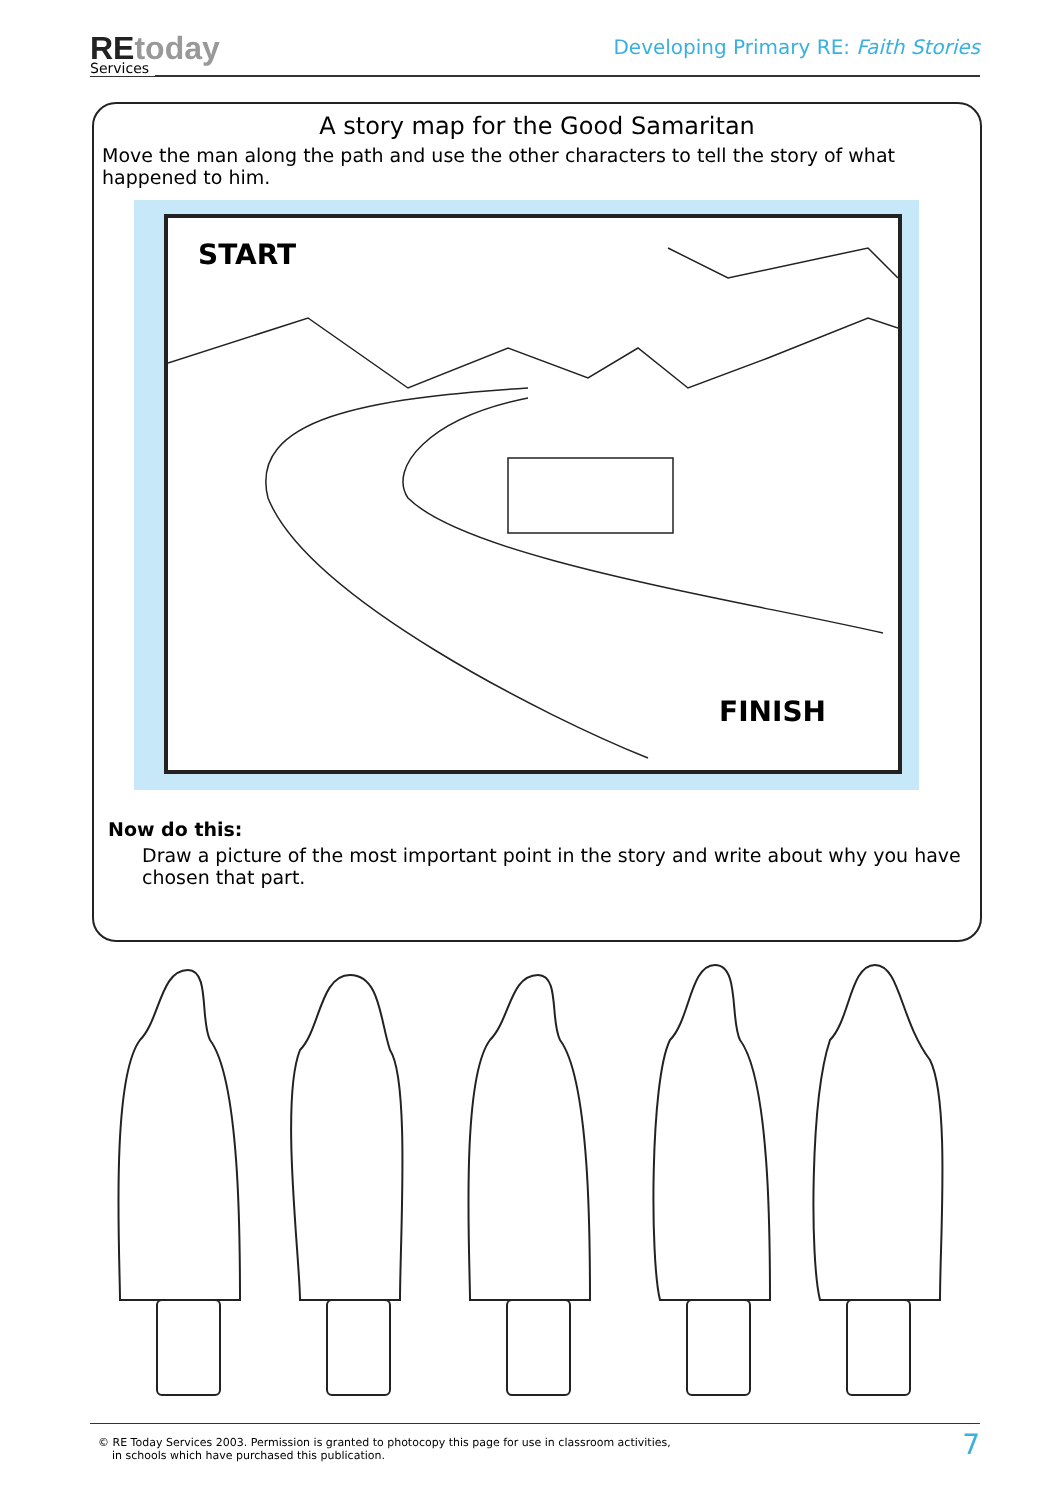REtoday
Services
Developing Primary RE: Faith Stories
A story map for the Good Samaritan
Move the man along the path and use the other characters to tell the story of what happened to him.
START
FINISH
Now do this:
Draw a picture of the most important point in the story and write about why you have chosen that part.
© RE Today Services 2003. Permission is granted to photocopy this page for use in classroom activities,
in schools which have purchased this publication.
7